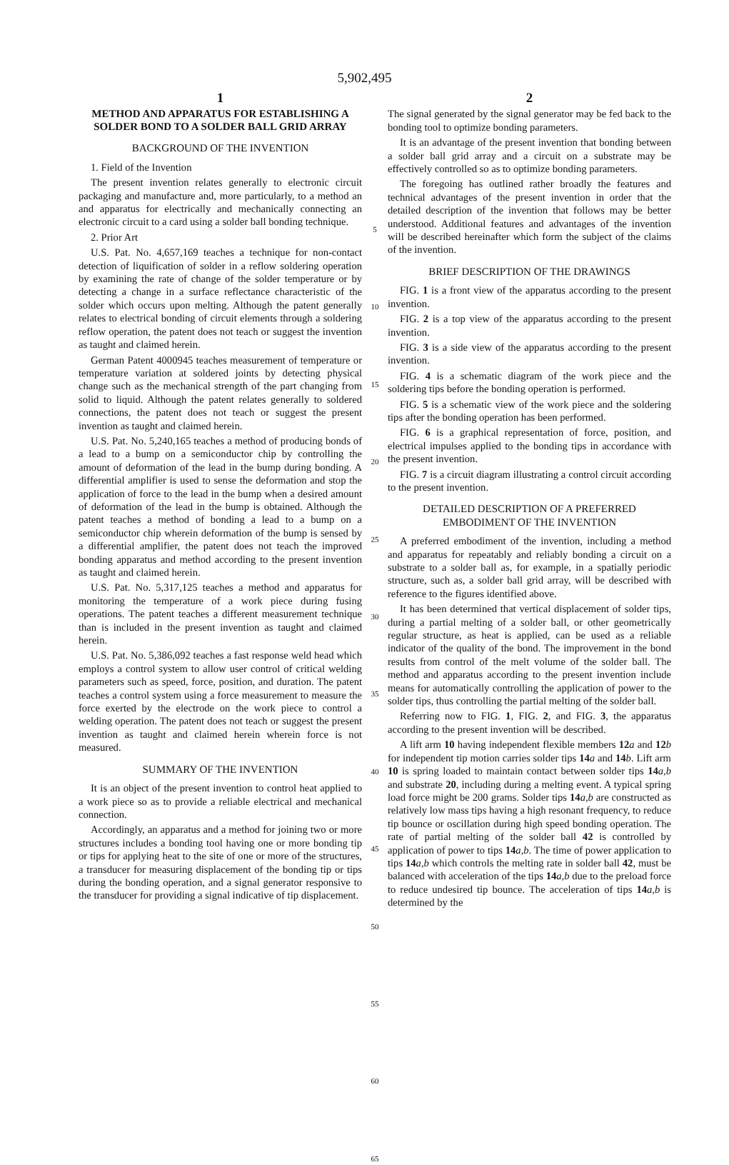5,902,495
1
METHOD AND APPARATUS FOR ESTABLISHING A SOLDER BOND TO A SOLDER BALL GRID ARRAY
BACKGROUND OF THE INVENTION
1. Field of the Invention
The present invention relates generally to electronic circuit packaging and manufacture and, more particularly, to a method an and apparatus for electrically and mechanically connecting an electronic circuit to a card using a solder ball bonding technique.
2. Prior Art
U.S. Pat. No. 4,657,169 teaches a technique for non-contact detection of liquification of solder in a reflow soldering operation by examining the rate of change of the solder temperature or by detecting a change in a surface reflectance characteristic of the solder which occurs upon melting. Although the patent generally relates to electrical bonding of circuit elements through a soldering reflow operation, the patent does not teach or suggest the invention as taught and claimed herein.
German Patent 4000945 teaches measurement of temperature or temperature variation at soldered joints by detecting physical change such as the mechanical strength of the part changing from solid to liquid. Although the patent relates generally to soldered connections, the patent does not teach or suggest the present invention as taught and claimed herein.
U.S. Pat. No. 5,240,165 teaches a method of producing bonds of a lead to a bump on a semiconductor chip by controlling the amount of deformation of the lead in the bump during bonding. A differential amplifier is used to sense the deformation and stop the application of force to the lead in the bump when a desired amount of deformation of the lead in the bump is obtained. Although the patent teaches a method of bonding a lead to a bump on a semiconductor chip wherein deformation of the bump is sensed by a differential amplifier, the patent does not teach the improved bonding apparatus and method according to the present invention as taught and claimed herein.
U.S. Pat. No. 5,317,125 teaches a method and apparatus for monitoring the temperature of a work piece during fusing operations. The patent teaches a different measurement technique than is included in the present invention as taught and claimed herein.
U.S. Pat. No. 5,386,092 teaches a fast response weld head which employs a control system to allow user control of critical welding parameters such as speed, force, position, and duration. The patent teaches a control system using a force measurement to measure the force exerted by the electrode on the work piece to control a welding operation. The patent does not teach or suggest the present invention as taught and claimed herein wherein force is not measured.
SUMMARY OF THE INVENTION
It is an object of the present invention to control heat applied to a work piece so as to provide a reliable electrical and mechanical connection.
Accordingly, an apparatus and a method for joining two or more structures includes a bonding tool having one or more bonding tip or tips for applying heat to the site of one or more of the structures, a transducer for measuring displacement of the bonding tip or tips during the bonding operation, and a signal generator responsive to the transducer for providing a signal indicative of tip displacement.
5
10
15
20
25
30
35
40
45
50
55
60
65
2
The signal generated by the signal generator may be fed back to the bonding tool to optimize bonding parameters.
It is an advantage of the present invention that bonding between a solder ball grid array and a circuit on a substrate may be effectively controlled so as to optimize bonding parameters.
The foregoing has outlined rather broadly the features and technical advantages of the present invention in order that the detailed description of the invention that follows may be better understood. Additional features and advantages of the invention will be described hereinafter which form the subject of the claims of the invention.
BRIEF DESCRIPTION OF THE DRAWINGS
FIG. 1 is a front view of the apparatus according to the present invention.
FIG. 2 is a top view of the apparatus according to the present invention.
FIG. 3 is a side view of the apparatus according to the present invention.
FIG. 4 is a schematic diagram of the work piece and the soldering tips before the bonding operation is performed.
FIG. 5 is a schematic view of the work piece and the soldering tips after the bonding operation has been performed.
FIG. 6 is a graphical representation of force, position, and electrical impulses applied to the bonding tips in accordance with the present invention.
FIG. 7 is a circuit diagram illustrating a control circuit according to the present invention.
DETAILED DESCRIPTION OF A PREFERRED EMBODIMENT OF THE INVENTION
A preferred embodiment of the invention, including a method and apparatus for repeatably and reliably bonding a circuit on a substrate to a solder ball as, for example, in a spatially periodic structure, such as, a solder ball grid array, will be described with reference to the figures identified above.
It has been determined that vertical displacement of solder tips, during a partial melting of a solder ball, or other geometrically regular structure, as heat is applied, can be used as a reliable indicator of the quality of the bond. The improvement in the bond results from control of the melt volume of the solder ball. The method and apparatus according to the present invention include means for automatically controlling the application of power to the solder tips, thus controlling the partial melting of the solder ball.
Referring now to FIG. 1, FIG. 2, and FIG. 3, the apparatus according to the present invention will be described.
A lift arm 10 having independent flexible members 12 a and 12 b for independent tip motion carries solder tips 14 a and 14 b. Lift arm 10 is spring loaded to maintain contact between solder tips 14 a,b and substrate 20, including during a melting event. A typical spring load force might be 200 grams. Solder tips 14 a,b are constructed as relatively low mass tips having a high resonant frequency, to reduce tip bounce or oscillation during high speed bonding operation. The rate of partial melting of the solder ball 42 is controlled by application of power to tips 14 a,b. The time of power application to tips 14 a,b which controls the melting rate in solder ball 42, must be balanced with acceleration of the tips 14 a,b due to the preload force to reduce undesired tip bounce. The acceleration of tips 14 a,b is determined by the